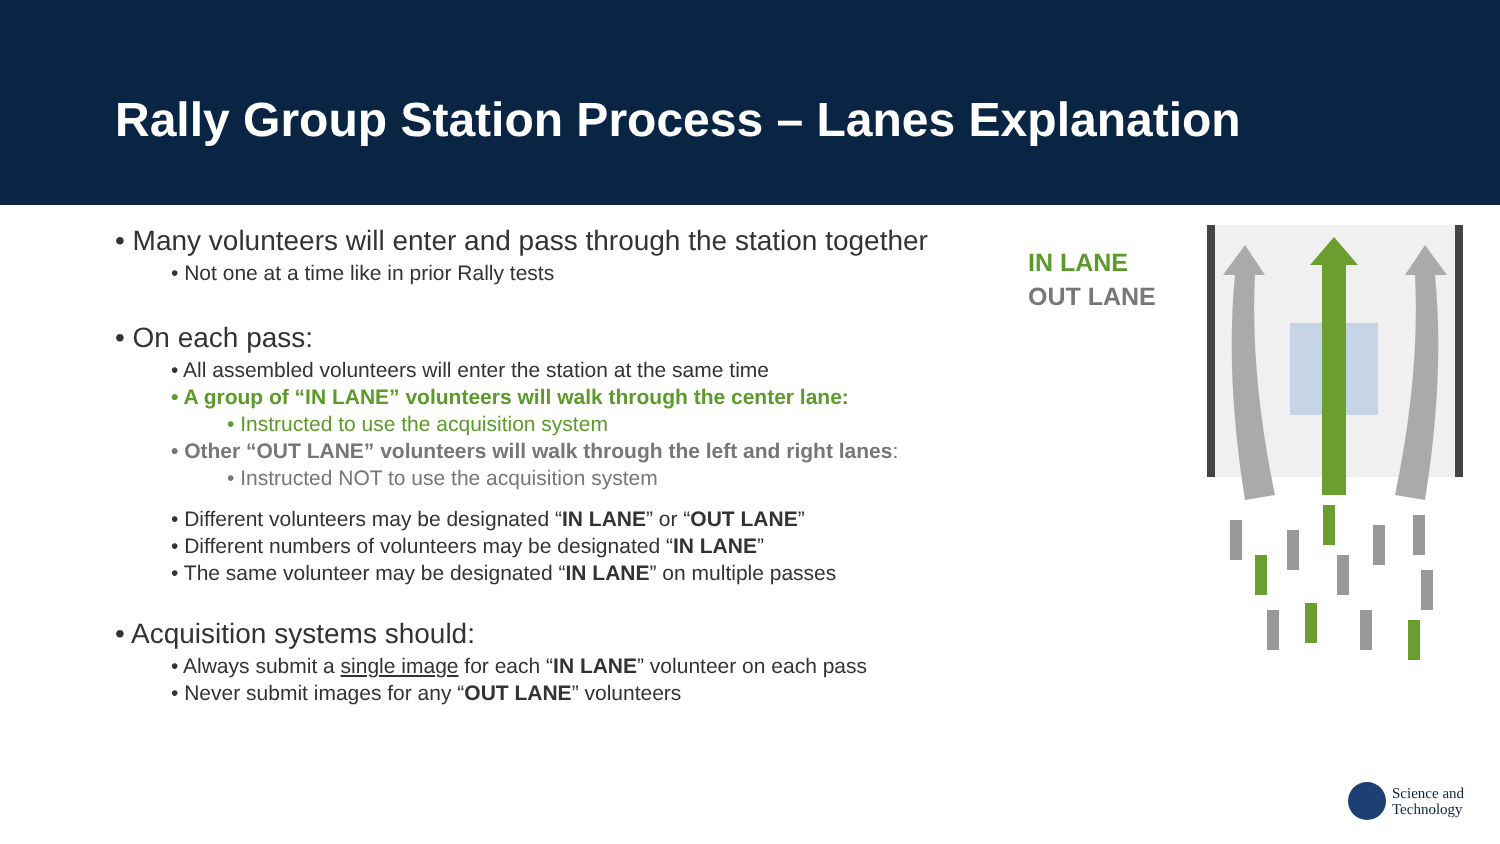Rally Group Station Process – Lanes Explanation
• Many volunteers will enter and pass through the station together
• Not one at a time like in prior Rally tests
• On each pass:
• All assembled volunteers will enter the station at the same time
• A group of “IN LANE” volunteers will walk through the center lane:
• Instructed to use the acquisition system
• Other “OUT LANE” volunteers will walk through the left and right lanes:
• Instructed NOT to use the acquisition system
• Different volunteers may be designated “IN LANE” or “OUT LANE”
• Different numbers of volunteers may be designated “IN LANE”
• The same volunteer may be designated “IN LANE” on multiple passes
• Acquisition systems should:
• Always submit a single image for each “IN LANE” volunteer on each pass
• Never submit images for any “OUT LANE” volunteers
IN LANE
OUT LANE
Science and
Technology